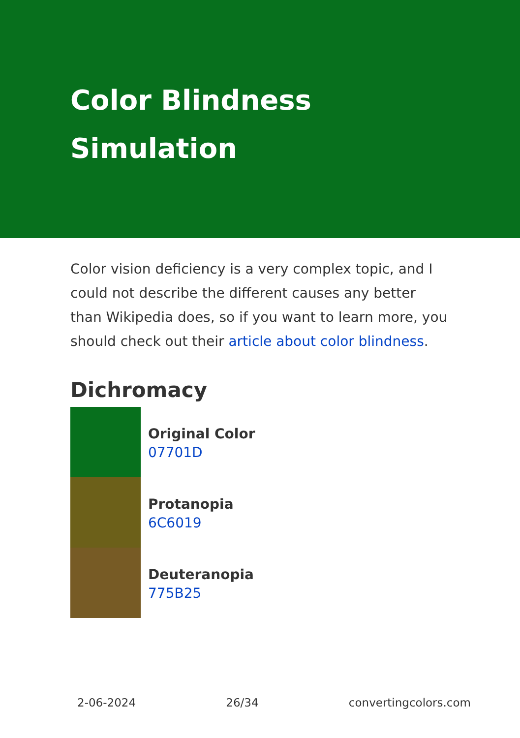Color Blindness Simulation
Color vision deficiency is a very complex topic, and I could not describe the different causes any better than Wikipedia does, so if you want to learn more, you should check out their article about color blindness.
Dichromacy
Original Color
07701D
Protanopia
6C6019
Deuteranopia
775B25
2-06-2024 26/34 convertingcolors.com